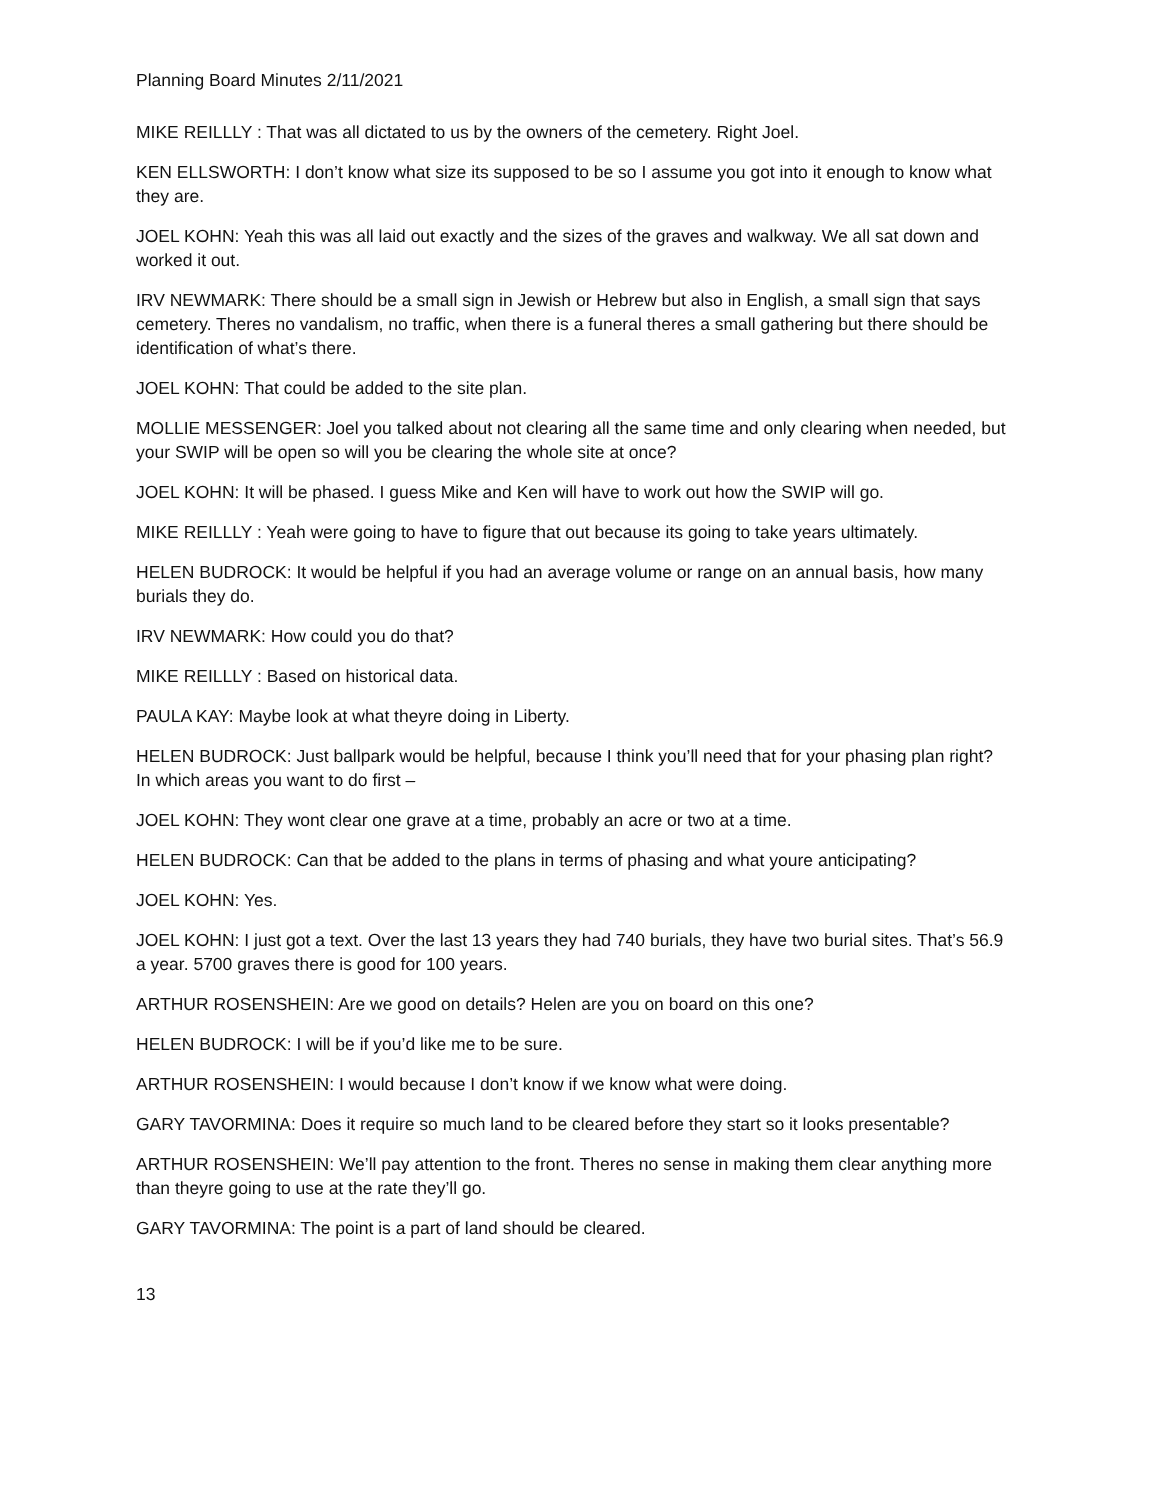Planning Board Minutes 2/11/2021
MIKE REILLLY : That was all dictated to us by the owners of the cemetery. Right Joel.
KEN ELLSWORTH: I don’t know what size its supposed to be so I assume you got into it enough to know what they are.
JOEL KOHN: Yeah this was all laid out exactly and the sizes of the graves and walkway. We all sat down and worked it out.
IRV NEWMARK: There should be a small sign in Jewish or Hebrew but also in English, a small sign that says cemetery. Theres no vandalism, no traffic, when there is a funeral theres a small gathering but there should be identification of what’s there.
JOEL KOHN: That could be added to the site plan.
MOLLIE MESSENGER: Joel you talked about not clearing all the same time and only clearing when needed, but your SWIP will be open so will you be clearing the whole site at once?
JOEL KOHN: It will be phased. I guess Mike and Ken will have to work out how the SWIP will go.
MIKE REILLLY : Yeah were going to have to figure that out because its going to take years ultimately.
HELEN BUDROCK: It would be helpful if you had an average volume or range on an annual basis, how many burials they do.
IRV NEWMARK: How could you do that?
MIKE REILLLY : Based on historical data.
PAULA KAY: Maybe look at what theyre doing in Liberty.
HELEN BUDROCK: Just ballpark would be helpful, because I think you’ll need that for your phasing plan right? In which areas you want to do first –
JOEL KOHN: They wont clear one grave at a time, probably an acre or two at a time.
HELEN BUDROCK: Can that be added to the plans in terms of phasing and what youre anticipating?
JOEL KOHN: Yes.
JOEL KOHN: I just got a text. Over the last 13 years they had 740 burials, they have two burial sites. That’s 56.9 a year. 5700 graves there is good for 100 years.
ARTHUR ROSENSHEIN: Are we good on details? Helen are you on board on this one?
HELEN BUDROCK: I will be if you’d like me to be sure.
ARTHUR ROSENSHEIN: I would because I don’t know if we know what were doing.
GARY TAVORMINA: Does it require so much land to be cleared before they start so it looks presentable?
ARTHUR ROSENSHEIN: We’ll pay attention to the front. Theres no sense in making them clear anything more than theyre going to use at the rate they’ll go.
GARY TAVORMINA: The point is a part of land should be cleared.
13